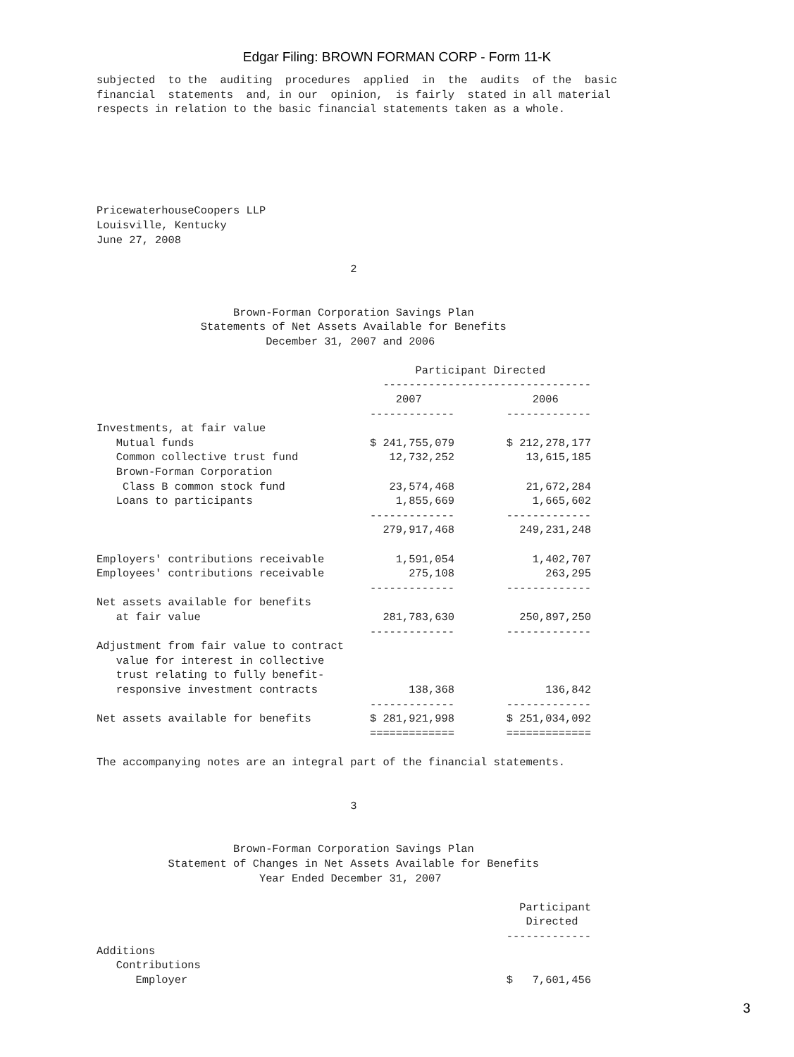Edgar Filing: BROWN FORMAN CORP - Form 11-K
subjected  to the  auditing  procedures  applied  in  the  audits  of the  basic
financial  statements  and, in our  opinion,  is fairly  stated in all material
respects in relation to the basic financial statements taken as a whole.






PricewaterhouseCoopers LLP
Louisville, Kentucky
June 27, 2008

                                       2


                     Brown-Forman Corporation Savings Plan
                Statements of Net Assets Available for Benefits
                          December 31, 2007 and 2006

                                                 Participant Directed
                                            --------------------------------
                                              2007                 2006
                                          -------------        -------------
Investments, at fair value
   Mutual funds                           $ 241,755,079        $ 212,278,177
   Common collective trust fund              12,732,252           13,615,185
   Brown-Forman Corporation
    Class B common stock fund                23,574,468           21,672,284
   Loans to participants                      1,855,669            1,665,602
                                          -------------        -------------
                                            279,917,468          249,231,248

Employers' contributions receivable           1,591,054            1,402,707
Employees' contributions receivable             275,108              263,295
                                          -------------        -------------
Net assets available for benefits
   at fair value                            281,783,630          250,897,250
                                          -------------        -------------
Adjustment from fair value to contract
   value for interest in collective
   trust relating to fully benefit-
   responsive investment contracts              138,368              136,842
                                          -------------        -------------
Net assets available for benefits         $ 281,921,998        $ 251,034,092
                                          =============        =============

The accompanying notes are an integral part of the financial statements.


                                       3


                     Brown-Forman Corporation Savings Plan
           Statement of Changes in Net Assets Available for Benefits
                         Year Ended December 31, 2007

                                                                 Participant
                                                                  Directed
                                                               -------------
Additions
   Contributions
      Employer                                                 $   7,601,456
3